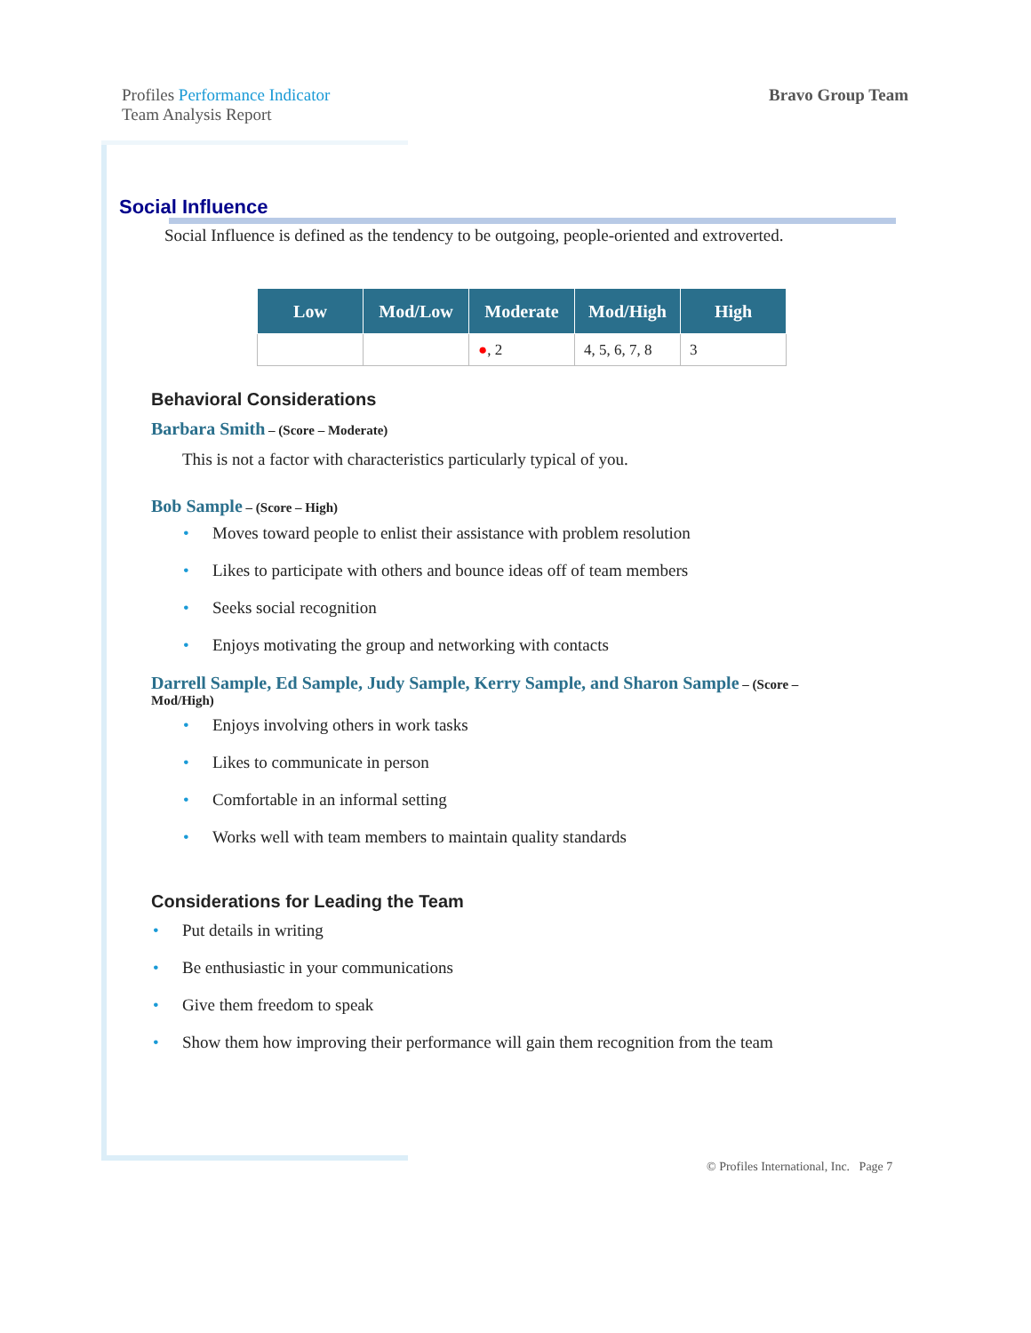Profiles Performance Indicator
Team Analysis Report
Bravo Group Team
Social Influence
Social Influence is defined as the tendency to be outgoing, people-oriented and extroverted.
| Low | Mod/Low | Moderate | Mod/High | High |
| --- | --- | --- | --- | --- |
| | | ● , 2 | 4, 5, 6, 7, 8 | 3 |
Behavioral Considerations
Barbara Smith – (Score – Moderate)
This is not a factor with characteristics particularly typical of you.
Bob Sample – (Score – High)
• Moves toward people to enlist their assistance with problem resolution
• Likes to participate with others and bounce ideas off of team members
• Seeks social recognition
• Enjoys motivating the group and networking with contacts
Darrell Sample, Ed Sample, Judy Sample, Kerry Sample, and Sharon Sample – (Score –
Mod/High)
• Enjoys involving others in work tasks
• Likes to communicate in person
• Comfortable in an informal setting
• Works well with team members to maintain quality standards
Considerations for Leading the Team
• Put details in writing
• Be enthusiastic in your communications
• Give them freedom to speak
• Show them how improving their performance will gain them recognition from the team
© Profiles International, Inc. Page 7